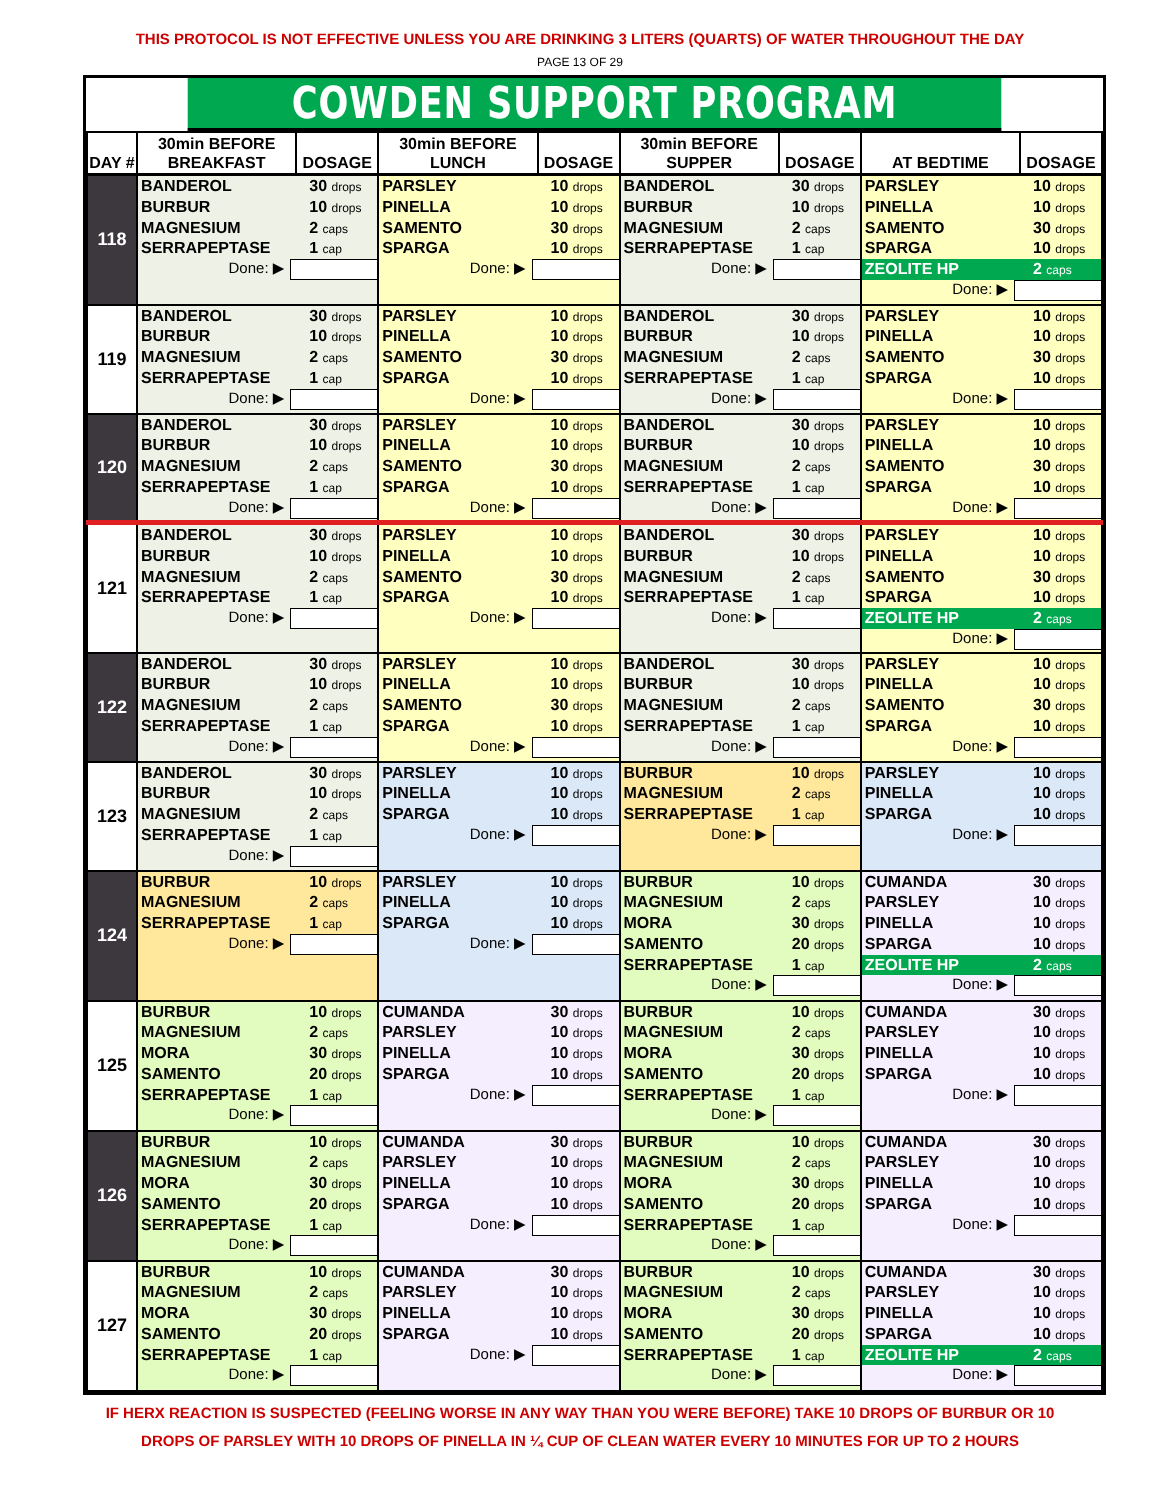THIS PROTOCOL IS NOT EFFECTIVE UNLESS YOU ARE DRINKING 3 LITERS (QUARTS) OF WATER THROUGHOUT THE DAY
PAGE 13 OF 29
COWDEN SUPPORT PROGRAM
| DAY # | 30min BEFORE BREAKFAST | DOSAGE | 30min BEFORE LUNCH | DOSAGE | 30min BEFORE SUPPER | DOSAGE | AT BEDTIME | DOSAGE |
| --- | --- | --- | --- | --- | --- | --- | --- | --- |
| 118 | BANDEROL 30 drops BURBUR 10 drops MAGNESIUM 2 caps SERRAPEPTASE 1 cap Done: ▶ | | PARSLEY 10 drops PINELLA 10 drops SAMENTO 30 drops SPARGA 10 drops Done: ▶ | | BANDEROL 30 drops BURBUR 10 drops MAGNESIUM 2 caps SERRAPEPTASE 1 cap Done: ▶ | | PARSLEY 10 drops PINELLA 10 drops SAMENTO 30 drops SPARGA 10 drops ZEOLITE HP 2 caps Done: ▶ | |
| 119 | BANDEROL 30 drops BURBUR 10 drops MAGNESIUM 2 caps SERRAPEPTASE 1 cap Done: ▶ | | PARSLEY 10 drops PINELLA 10 drops SAMENTO 30 drops SPARGA 10 drops Done: ▶ | | BANDEROL 30 drops BURBUR 10 drops MAGNESIUM 2 caps SERRAPEPTASE 1 cap Done: ▶ | | PARSLEY 10 drops PINELLA 10 drops SAMENTO 30 drops SPARGA 10 drops Done: ▶ | |
| 120 | BANDEROL 30 drops BURBUR 10 drops MAGNESIUM 2 caps SERRAPEPTASE 1 cap Done: ▶ | | PARSLEY 10 drops PINELLA 10 drops SAMENTO 30 drops SPARGA 10 drops Done: ▶ | | BANDEROL 30 drops BURBUR 10 drops MAGNESIUM 2 caps SERRAPEPTASE 1 cap Done: ▶ | | PARSLEY 10 drops PINELLA 10 drops SAMENTO 30 drops SPARGA 10 drops Done: ▶ | |
| 121 | BANDEROL 30 drops BURBUR 10 drops MAGNESIUM 2 caps SERRAPEPTASE 1 cap Done: ▶ | | PARSLEY 10 drops PINELLA 10 drops SAMENTO 30 drops SPARGA 10 drops Done: ▶ | | BANDEROL 30 drops BURBUR 10 drops MAGNESIUM 2 caps SERRAPEPTASE 1 cap Done: ▶ | | PARSLEY 10 drops PINELLA 10 drops SAMENTO 30 drops SPARGA 10 drops ZEOLITE HP 2 caps Done: ▶ | |
| 122 | BANDEROL 30 drops BURBUR 10 drops MAGNESIUM 2 caps SERRAPEPTASE 1 cap Done: ▶ | | PARSLEY 10 drops PINELLA 10 drops SAMENTO 30 drops SPARGA 10 drops Done: ▶ | | BANDEROL 30 drops BURBUR 10 drops MAGNESIUM 2 caps SERRAPEPTASE 1 cap Done: ▶ | | PARSLEY 10 drops PINELLA 10 drops SAMENTO 30 drops SPARGA 10 drops Done: ▶ | |
| 123 | BANDEROL 30 drops BURBUR 10 drops MAGNESIUM 2 caps SERRAPEPTASE 1 cap Done: ▶ | | PARSLEY 10 drops PINELLA 10 drops SPARGA 10 drops Done: ▶ | | BURBUR 10 drops MAGNESIUM 2 caps SERRAPEPTASE 1 cap Done: ▶ | | PARSLEY 10 drops PINELLA 10 drops SPARGA 10 drops Done: ▶ | |
| 124 | BURBUR 10 drops MAGNESIUM 2 caps SERRAPEPTASE 1 cap Done: ▶ | | PARSLEY 10 drops PINELLA 10 drops SPARGA 10 drops Done: ▶ | | BURBUR 10 drops MAGNESIUM 2 caps MORA 30 drops SAMENTO 20 drops SERRAPEPTASE 1 cap Done: ▶ | | CUMANDA 30 drops PARSLEY 10 drops PINELLA 10 drops SPARGA 10 drops ZEOLITE HP 2 caps Done: ▶ | |
| 125 | BURBUR 10 drops MAGNESIUM 2 caps MORA 30 drops SAMENTO 20 drops SERRAPEPTASE 1 cap Done: ▶ | | CUMANDA 30 drops PARSLEY 10 drops PINELLA 10 drops SPARGA 10 drops Done: ▶ | | BURBUR 10 drops MAGNESIUM 2 caps MORA 30 drops SAMENTO 20 drops SERRAPEPTASE 1 cap Done: ▶ | | CUMANDA 30 drops PARSLEY 10 drops PINELLA 10 drops SPARGA 10 drops Done: ▶ | |
| 126 | BURBUR 10 drops MAGNESIUM 2 caps MORA 30 drops SAMENTO 20 drops SERRAPEPTASE 1 cap Done: ▶ | | CUMANDA 30 drops PARSLEY 10 drops PINELLA 10 drops SPARGA 10 drops Done: ▶ | | BURBUR 10 drops MAGNESIUM 2 caps MORA 30 drops SAMENTO 20 drops SERRAPEPTASE 1 cap Done: ▶ | | CUMANDA 30 drops PARSLEY 10 drops PINELLA 10 drops SPARGA 10 drops Done: ▶ | |
| 127 | BURBUR 10 drops MAGNESIUM 2 caps MORA 30 drops SAMENTO 20 drops SERRAPEPTASE 1 cap Done: ▶ | | CUMANDA 30 drops PARSLEY 10 drops PINELLA 10 drops SPARGA 10 drops Done: ▶ | | BURBUR 10 drops MAGNESIUM 2 caps MORA 30 drops SAMENTO 20 drops SERRAPEPTASE 1 cap Done: ▶ | | CUMANDA 30 drops PARSLEY 10 drops PINELLA 10 drops SPARGA 10 drops ZEOLITE HP 2 caps Done: ▶ | |
IF HERX REACTION IS SUSPECTED (FEELING WORSE IN ANY WAY THAN YOU WERE BEFORE) TAKE 10 DROPS OF BURBUR OR 10
DROPS OF PARSLEY WITH 10 DROPS OF PINELLA IN ¼ CUP OF CLEAN WATER EVERY 10 MINUTES FOR UP TO 2 HOURS